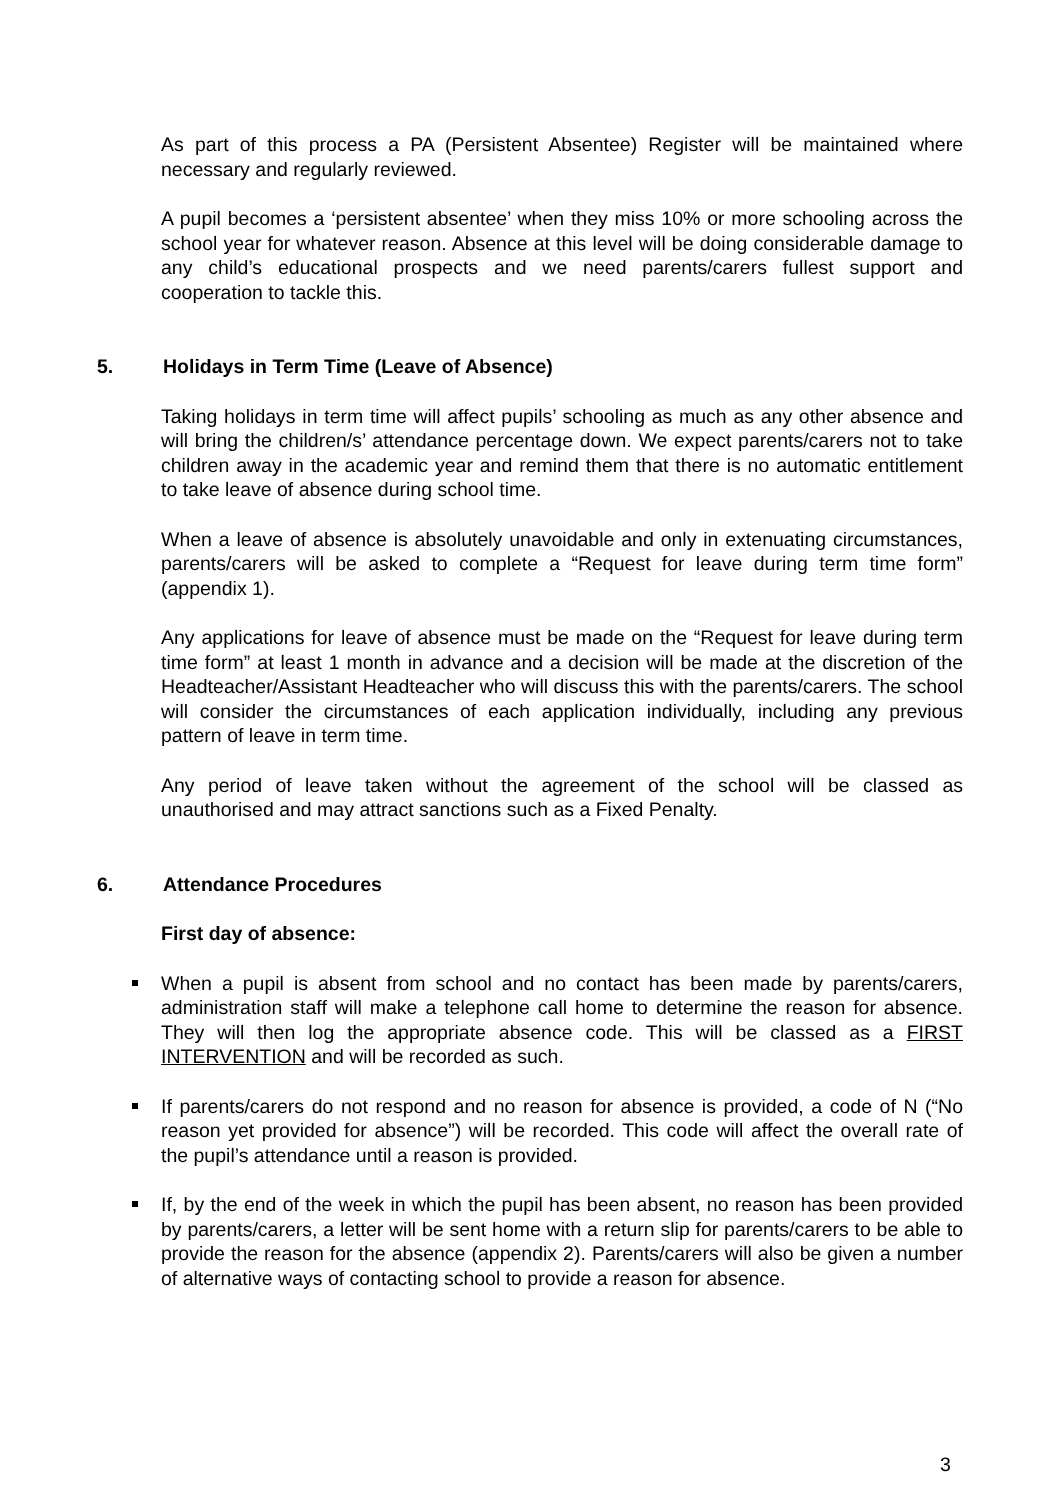As part of this process a PA (Persistent Absentee) Register will be maintained where necessary and regularly reviewed.
A pupil becomes a ‘persistent absentee’ when they miss 10% or more schooling across the school year for whatever reason. Absence at this level will be doing considerable damage to any child’s educational prospects and we need parents/carers fullest support and cooperation to tackle this.
5. Holidays in Term Time (Leave of Absence)
Taking holidays in term time will affect pupils’ schooling as much as any other absence and will bring the children/s’ attendance percentage down. We expect parents/carers not to take children away in the academic year and remind them that there is no automatic entitlement to take leave of absence during school time.
When a leave of absence is absolutely unavoidable and only in extenuating circumstances, parents/carers will be asked to complete a “Request for leave during term time form” (appendix 1).
Any applications for leave of absence must be made on the “Request for leave during term time form” at least 1 month in advance and a decision will be made at the discretion of the Headteacher/Assistant Headteacher who will discuss this with the parents/carers. The school will consider the circumstances of each application individually, including any previous pattern of leave in term time.
Any period of leave taken without the agreement of the school will be classed as unauthorised and may attract sanctions such as a Fixed Penalty.
6. Attendance Procedures
First day of absence:
When a pupil is absent from school and no contact has been made by parents/carers, administration staff will make a telephone call home to determine the reason for absence. They will then log the appropriate absence code. This will be classed as a FIRST INTERVENTION and will be recorded as such.
If parents/carers do not respond and no reason for absence is provided, a code of N (“No reason yet provided for absence”) will be recorded. This code will affect the overall rate of the pupil’s attendance until a reason is provided.
If, by the end of the week in which the pupil has been absent, no reason has been provided by parents/carers, a letter will be sent home with a return slip for parents/carers to be able to provide the reason for the absence (appendix 2). Parents/carers will also be given a number of alternative ways of contacting school to provide a reason for absence.
3